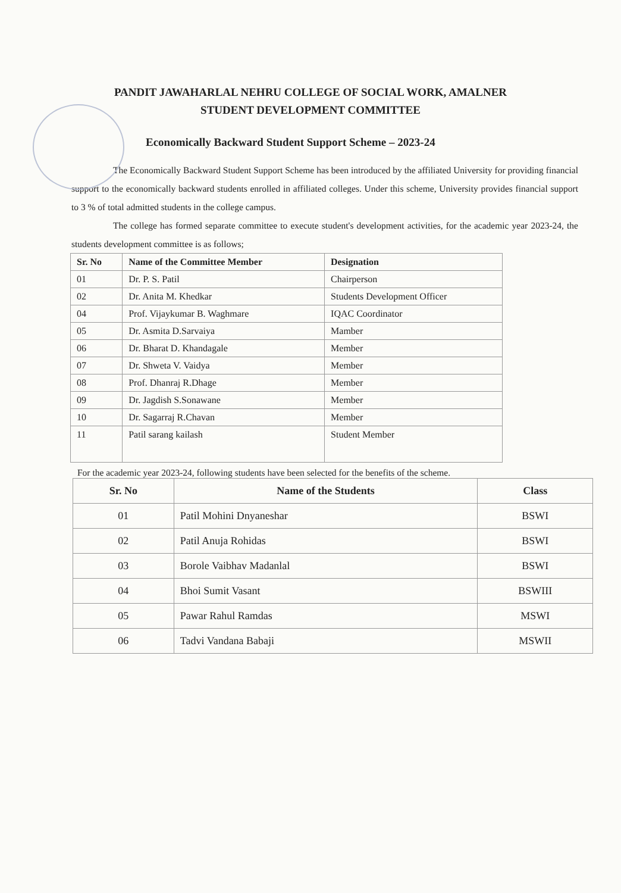PANDIT JAWAHARLAL NEHRU COLLEGE OF SOCIAL WORK, AMALNER
STUDENT DEVELOPMENT COMMITTEE
Economically Backward Student Support Scheme – 2023-24
The Economically Backward Student Support Scheme has been introduced by the affiliated University for providing financial support to the economically backward students enrolled in affiliated colleges. Under this scheme, University provides financial support to 3 % of total admitted students in the college campus.
The college has formed separate committee to execute student's development activities, for the academic year 2023-24, the students development committee is as follows;
| Sr. No | Name of the Committee Member | Designation |
| --- | --- | --- |
| 01 | Dr. P. S. Patil | Chairperson |
| 02 | Dr. Anita M. Khedkar | Students Development Officer |
| 04 | Prof. Vijaykumar B. Waghmare | IQAC Coordinator |
| 05 | Dr. Asmita D.Sarvaiya | Mamber |
| 06 | Dr. Bharat D. Khandagale | Member |
| 07 | Dr. Shweta V. Vaidya | Member |
| 08 | Prof. Dhanraj R.Dhage | Member |
| 09 | Dr. Jagdish S.Sonawane | Member |
| 10 | Dr. Sagarraj R.Chavan | Member |
| 11 | Patil sarang kailash | Student Member |
For the academic year 2023-24, following students have been selected for the benefits of the scheme.
| Sr. No | Name of the Students | Class |
| --- | --- | --- |
| 01 | Patil Mohini Dnyaneshar | BSWI |
| 02 | Patil Anuja Rohidas | BSWI |
| 03 | Borole Vaibhav Madanlal | BSWI |
| 04 | Bhoi Sumit Vasant | BSWIII |
| 05 | Pawar Rahul Ramdas | MSWI |
| 06 | Tadvi Vandana Babaji | MSWII |